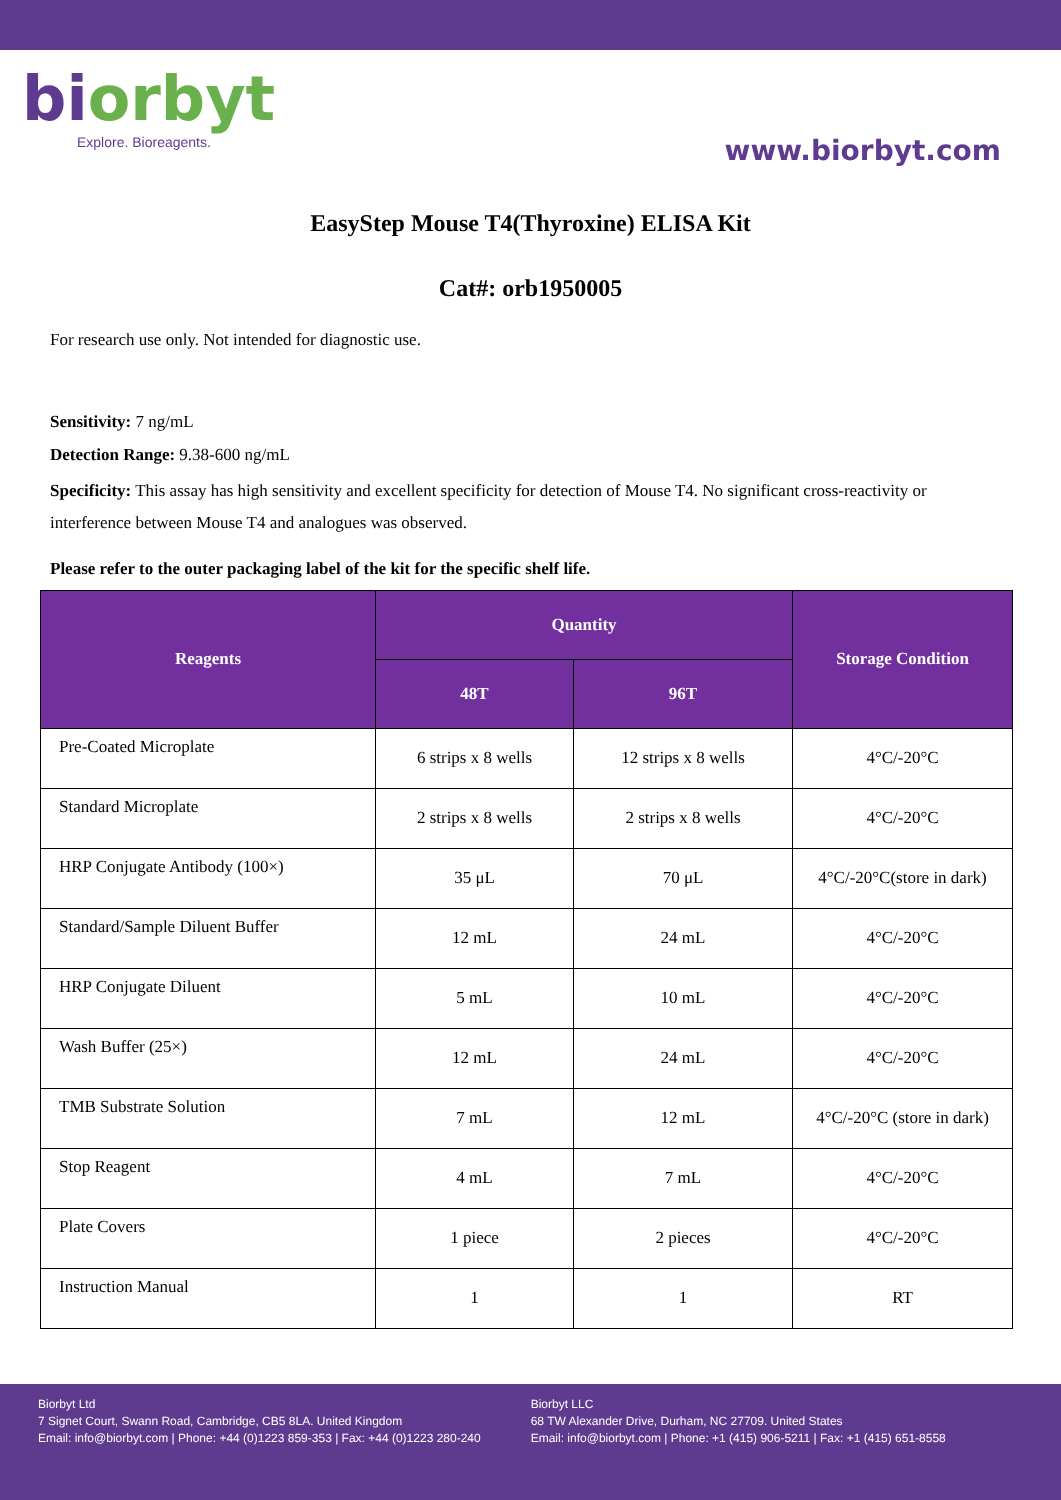biorbyt
Explore. Bioreagents.
www.biorbyt.com
EasyStep Mouse T4(Thyroxine) ELISA Kit
Cat#: orb1950005
For research use only. Not intended for diagnostic use.
Sensitivity: 7 ng/mL
Detection Range: 9.38-600 ng/mL
Specificity: This assay has high sensitivity and excellent specificity for detection of Mouse T4. No significant cross-reactivity or interference between Mouse T4 and analogues was observed.
Please refer to the outer packaging label of the kit for the specific shelf life.
| Reagents | Quantity | | Storage Condition |
| --- | --- | --- | --- |
| | 48T | 96T | |
| Pre-Coated Microplate | 6 strips x 8 wells | 12 strips x 8 wells | 4°C/-20°C |
| Standard Microplate | 2 strips x 8 wells | 2 strips x 8 wells | 4°C/-20°C |
| HRP Conjugate Antibody (100×) | 35 μL | 70 μL | 4°C/-20°C(store in dark) |
| Standard/Sample Diluent Buffer | 12 mL | 24 mL | 4°C/-20°C |
| HRP Conjugate Diluent | 5 mL | 10 mL | 4°C/-20°C |
| Wash Buffer (25×) | 12 mL | 24 mL | 4°C/-20°C |
| TMB Substrate Solution | 7 mL | 12 mL | 4°C/-20°C (store in dark) |
| Stop Reagent | 4 mL | 7 mL | 4°C/-20°C |
| Plate Covers | 1 piece | 2 pieces | 4°C/-20°C |
| Instruction Manual | 1 | 1 | RT |
Biorbyt Ltd
7 Signet Court, Swann Road, Cambridge, CB5 8LA. United Kingdom
Email: info@biorbyt.com | Phone: +44 (0)1223 859-353 | Fax: +44 (0)1223 280-240
Biorbyt LLC
68 TW Alexander Drive, Durham, NC 27709. United States
Email: info@biorbyt.com | Phone: +1 (415) 906-5211 | Fax: +1 (415) 651-8558